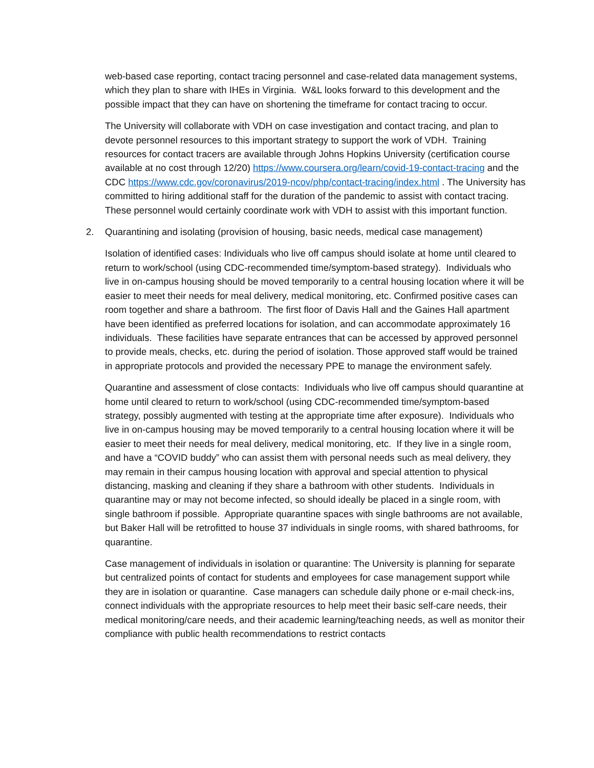web-based case reporting, contact tracing personnel and case-related data management systems, which they plan to share with IHEs in Virginia. W&L looks forward to this development and the possible impact that they can have on shortening the timeframe for contact tracing to occur.
The University will collaborate with VDH on case investigation and contact tracing, and plan to devote personnel resources to this important strategy to support the work of VDH. Training resources for contact tracers are available through Johns Hopkins University (certification course available at no cost through 12/20) https://www.coursera.org/learn/covid-19-contact-tracing and the CDC https://www.cdc.gov/coronavirus/2019-ncov/php/contact-tracing/index.html . The University has committed to hiring additional staff for the duration of the pandemic to assist with contact tracing. These personnel would certainly coordinate work with VDH to assist with this important function.
2. Quarantining and isolating (provision of housing, basic needs, medical case management)
Isolation of identified cases: Individuals who live off campus should isolate at home until cleared to return to work/school (using CDC-recommended time/symptom-based strategy). Individuals who live in on-campus housing should be moved temporarily to a central housing location where it will be easier to meet their needs for meal delivery, medical monitoring, etc. Confirmed positive cases can room together and share a bathroom. The first floor of Davis Hall and the Gaines Hall apartment have been identified as preferred locations for isolation, and can accommodate approximately 16 individuals. These facilities have separate entrances that can be accessed by approved personnel to provide meals, checks, etc. during the period of isolation. Those approved staff would be trained in appropriate protocols and provided the necessary PPE to manage the environment safely.
Quarantine and assessment of close contacts: Individuals who live off campus should quarantine at home until cleared to return to work/school (using CDC-recommended time/symptom-based strategy, possibly augmented with testing at the appropriate time after exposure). Individuals who live in on-campus housing may be moved temporarily to a central housing location where it will be easier to meet their needs for meal delivery, medical monitoring, etc. If they live in a single room, and have a “COVID buddy” who can assist them with personal needs such as meal delivery, they may remain in their campus housing location with approval and special attention to physical distancing, masking and cleaning if they share a bathroom with other students. Individuals in quarantine may or may not become infected, so should ideally be placed in a single room, with single bathroom if possible. Appropriate quarantine spaces with single bathrooms are not available, but Baker Hall will be retrofitted to house 37 individuals in single rooms, with shared bathrooms, for quarantine.
Case management of individuals in isolation or quarantine: The University is planning for separate but centralized points of contact for students and employees for case management support while they are in isolation or quarantine. Case managers can schedule daily phone or e-mail check-ins, connect individuals with the appropriate resources to help meet their basic self-care needs, their medical monitoring/care needs, and their academic learning/teaching needs, as well as monitor their compliance with public health recommendations to restrict contacts